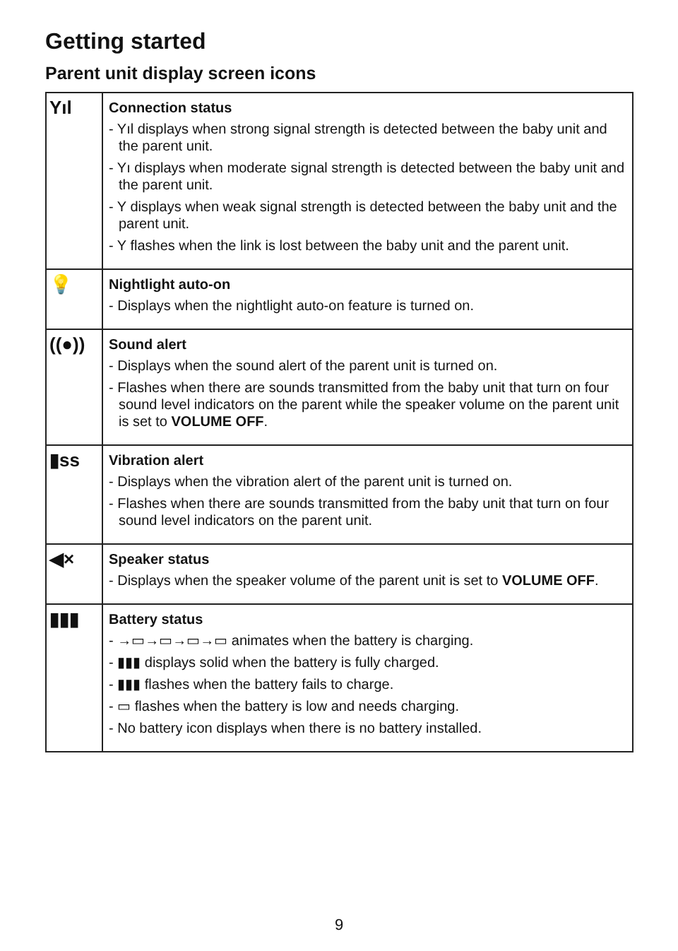Getting started
Parent unit display screen icons
| Yıl | Connection status - Yıl displays when strong signal strength is detected between the baby unit and the parent unit. - Yı displays when moderate signal strength is detected between the baby unit and the parent unit. - Y displays when weak signal strength is detected between the baby unit and the parent unit. - Y flashes when the link is lost between the baby unit and the parent unit. |
| 💡 | Nightlight auto-on - Displays when the nightlight auto-on feature is turned on. |
| ((●)) | Sound alert - Displays when the sound alert of the parent unit is turned on. - Flashes when there are sounds transmitted from the baby unit that turn on four sound level indicators on the parent while the speaker volume on the parent unit is set to VOLUME OFF . |
| ▮ss | Vibration alert - Displays when the vibration alert of the parent unit is turned on. - Flashes when there are sounds transmitted from the baby unit that turn on four sound level indicators on the parent unit. |
| ◀× | Speaker status - Displays when the speaker volume of the parent unit is set to VOLUME OFF . |
| ▮▮▮ | Battery status - →▭→▭→▭→▭ animates when the battery is charging. - ▮▮▮ displays solid when the battery is fully charged. - ▮▮▮ flashes when the battery fails to charge. - ▭ flashes when the battery is low and needs charging. - No battery icon displays when there is no battery installed. |
9